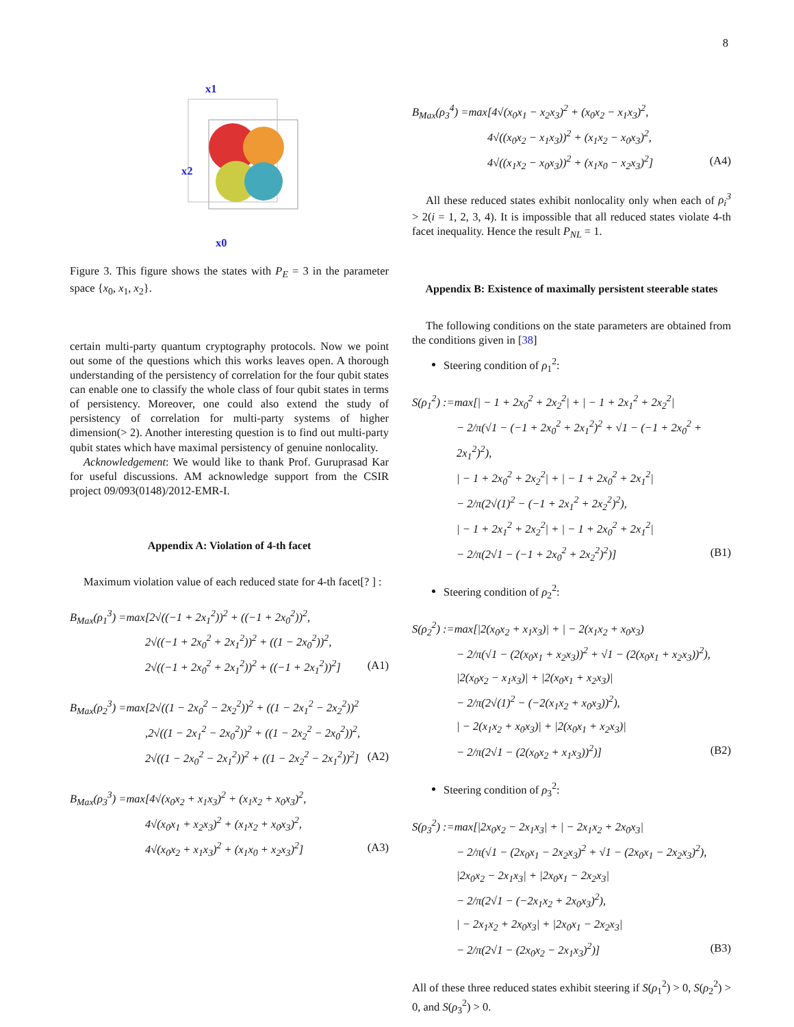8
x1
x2
x0
Figure 3. This figure shows the states with P<sub>E</sub> = 3 in the parameter space {x<sub>0</sub>, x<sub>1</sub>, x<sub>2</sub>}.
certain multi-party quantum cryptography protocols. Now we point out some of the questions which this works leaves open. A thorough understanding of the persistency of correlation for the four qubit states can enable one to classify the whole class of four qubit states in terms of persistency. Moreover, one could also extend the study of persistency of correlation for multi-party systems of higher dimension(> 2). Another interesting question is to find out multi-party qubit states which have maximal persistency of genuine nonlocality.
Acknowledgement: We would like to thank Prof. Guruprasad Kar for useful discussions. AM acknowledge support from the CSIR project 09/093(0148)/2012-EMR-I.
Appendix A: Violation of 4-th facet
Maximum violation value of each reduced state for 4-th facet[? ] :
B<sub>Max</sub>(ρ<sub>1</sub><sup>3</sup>) =max[2√((−1 + 2x<sub>1</sub><sup>2</sup>))<sup>2</sup> + ((−1 + 2x<sub>0</sub><sup>2</sup>))<sup>2</sup>,
2√((−1 + 2x<sub>0</sub><sup>2</sup> + 2x<sub>1</sub><sup>2</sup>))<sup>2</sup> + ((1 − 2x<sub>0</sub><sup>2</sup>))<sup>2</sup>,
2√((−1 + 2x<sub>0</sub><sup>2</sup> + 2x<sub>1</sub><sup>2</sup>))<sup>2</sup> + ((−1 + 2x<sub>1</sub><sup>2</sup>))<sup>2</sup>] (A1)
B<sub>Max</sub>(ρ<sub>2</sub><sup>3</sup>) =max[2√((1 − 2x<sub>0</sub><sup>2</sup> − 2x<sub>2</sub><sup>2</sup>))<sup>2</sup> + ((1 − 2x<sub>1</sub><sup>2</sup> − 2x<sub>2</sub><sup>2</sup>))<sup>2</sup>
,2√((1 − 2x<sub>1</sub><sup>2</sup> − 2x<sub>0</sub><sup>2</sup>))<sup>2</sup> + ((1 − 2x<sub>2</sub><sup>2</sup> − 2x<sub>0</sub><sup>2</sup>))<sup>2</sup>,
2√((1 − 2x<sub>0</sub><sup>2</sup> − 2x<sub>1</sub><sup>2</sup>))<sup>2</sup> + ((1 − 2x<sub>2</sub><sup>2</sup> − 2x<sub>1</sub><sup>2</sup>))<sup>2</sup>] (A2)
B<sub>Max</sub>(ρ<sub>3</sub><sup>3</sup>) =max[4√(x<sub>0</sub>x<sub>2</sub> + x<sub>1</sub>x<sub>3</sub>)<sup>2</sup> + (x<sub>1</sub>x<sub>2</sub> + x<sub>0</sub>x<sub>3</sub>)<sup>2</sup>,
4√(x<sub>0</sub>x<sub>1</sub> + x<sub>2</sub>x<sub>3</sub>)<sup>2</sup> + (x<sub>1</sub>x<sub>2</sub> + x<sub>0</sub>x<sub>3</sub>)<sup>2</sup>,
4√(x<sub>0</sub>x<sub>2</sub> + x<sub>1</sub>x<sub>3</sub>)<sup>2</sup> + (x<sub>1</sub>x<sub>0</sub> + x<sub>2</sub>x<sub>3</sub>)<sup>2</sup>] (A3)
B<sub>Max</sub>(ρ<sub>3</sub><sup>4</sup>) =max[4√(x<sub>0</sub>x<sub>1</sub> − x<sub>2</sub>x<sub>3</sub>)<sup>2</sup> + (x<sub>0</sub>x<sub>2</sub> − x<sub>1</sub>x<sub>3</sub>)<sup>2</sup>,
4√((x<sub>0</sub>x<sub>2</sub> − x<sub>1</sub>x<sub>3</sub>))<sup>2</sup> + (x<sub>1</sub>x<sub>2</sub> − x<sub>0</sub>x<sub>3</sub>)<sup>2</sup>,
4√((x<sub>1</sub>x<sub>2</sub> − x<sub>0</sub>x<sub>3</sub>))<sup>2</sup> + (x<sub>1</sub>x<sub>0</sub> − x<sub>2</sub>x<sub>3</sub>)<sup>2</sup>] (A4)
All these reduced states exhibit nonlocality only when each of ρ<sub>i</sub><sup>3</sup> > 2(i = 1, 2, 3, 4). It is impossible that all reduced states violate 4-th facet inequality. Hence the result P<sub>NL</sub> = 1.
Appendix B: Existence of maximally persistent steerable states
The following conditions on the state parameters are obtained from the conditions given in [38]
Steering condition of ρ<sub>1</sub><sup>2</sup>:
S(ρ<sub>1</sub><sup>2</sup>) :=max[| − 1 + 2x<sub>0</sub><sup>2</sup> + 2x<sub>2</sub><sup>2</sup>| + | − 1 + 2x<sub>1</sub><sup>2</sup> + 2x<sub>2</sub><sup>2</sup>|
− 2/π(√1 − (−1 + 2x<sub>0</sub><sup>2</sup> + 2x<sub>1</sub><sup>2</sup>)<sup>2</sup> + √1 − (−1 + 2x<sub>0</sub><sup>2</sup> + 2x<sub>1</sub><sup>2</sup>)<sup>2</sup>),
| − 1 + 2x<sub>0</sub><sup>2</sup> + 2x<sub>2</sub><sup>2</sup>| + | − 1 + 2x<sub>0</sub><sup>2</sup> + 2x<sub>1</sub><sup>2</sup>|
− 2/π(2√(1)<sup>2</sup> − (−1 + 2x<sub>1</sub><sup>2</sup> + 2x<sub>2</sub><sup>2</sup>)<sup>2</sup>),
| − 1 + 2x<sub>1</sub><sup>2</sup> + 2x<sub>2</sub><sup>2</sup>| + | − 1 + 2x<sub>0</sub><sup>2</sup> + 2x<sub>1</sub><sup>2</sup>|
− 2/π(2√1 − (−1 + 2x<sub>0</sub><sup>2</sup> + 2x<sub>2</sub><sup>2</sup>)<sup>2</sup>)] (B1)
Steering condition of ρ<sub>2</sub><sup>2</sup>:
S(ρ<sub>2</sub><sup>2</sup>) :=max[|2(x<sub>0</sub>x<sub>2</sub> + x<sub>1</sub>x<sub>3</sub>)| + | − 2(x<sub>1</sub>x<sub>2</sub> + x<sub>0</sub>x<sub>3</sub>)
− 2/π(√1 − (2(x<sub>0</sub>x<sub>1</sub> + x<sub>2</sub>x<sub>3</sub>))<sup>2</sup> + √1 − (2(x<sub>0</sub>x<sub>1</sub> + x<sub>2</sub>x<sub>3</sub>))<sup>2</sup>),
|2(x<sub>0</sub>x<sub>2</sub> − x<sub>1</sub>x<sub>3</sub>)| + |2(x<sub>0</sub>x<sub>1</sub> + x<sub>2</sub>x<sub>3</sub>)|
− 2/π(2√(1)<sup>2</sup> − (−2(x<sub>1</sub>x<sub>2</sub> + x<sub>0</sub>x<sub>3</sub>))<sup>2</sup>),
| − 2(x<sub>1</sub>x<sub>2</sub> + x<sub>0</sub>x<sub>3</sub>)| + |2(x<sub>0</sub>x<sub>1</sub> + x<sub>2</sub>x<sub>3</sub>)|
− 2/π(2√1 − (2(x<sub>0</sub>x<sub>2</sub> + x<sub>1</sub>x<sub>3</sub>))<sup>2</sup>)] (B2)
Steering condition of ρ<sub>3</sub><sup>2</sup>:
S(ρ<sub>3</sub><sup>2</sup>) :=max[|2x<sub>0</sub>x<sub>2</sub> − 2x<sub>1</sub>x<sub>3</sub>| + | − 2x<sub>1</sub>x<sub>2</sub> + 2x<sub>0</sub>x<sub>3</sub>|
− 2/π(√1 − (2x<sub>0</sub>x<sub>1</sub> − 2x<sub>2</sub>x<sub>3</sub>)<sup>2</sup> + √1 − (2x<sub>0</sub>x<sub>1</sub> − 2x<sub>2</sub>x<sub>3</sub>)<sup>2</sup>),
|2x<sub>0</sub>x<sub>2</sub> − 2x<sub>1</sub>x<sub>3</sub>| + |2x<sub>0</sub>x<sub>1</sub> − 2x<sub>2</sub>x<sub>3</sub>|
− 2/π(2√1 − (−2x<sub>1</sub>x<sub>2</sub> + 2x<sub>0</sub>x<sub>3</sub>)<sup>2</sup>),
| − 2x<sub>1</sub>x<sub>2</sub> + 2x<sub>0</sub>x<sub>3</sub>| + |2x<sub>0</sub>x<sub>1</sub> − 2x<sub>2</sub>x<sub>3</sub>|
− 2/π(2√1 − (2x<sub>0</sub>x<sub>2</sub> − 2x<sub>1</sub>x<sub>3</sub>)<sup>2</sup>)] (B3)
All of these three reduced states exhibit steering if S(ρ<sub>1</sub><sup>2</sup>) > 0, S(ρ<sub>2</sub><sup>2</sup>) > 0, and S(ρ<sub>3</sub><sup>2</sup>) > 0.